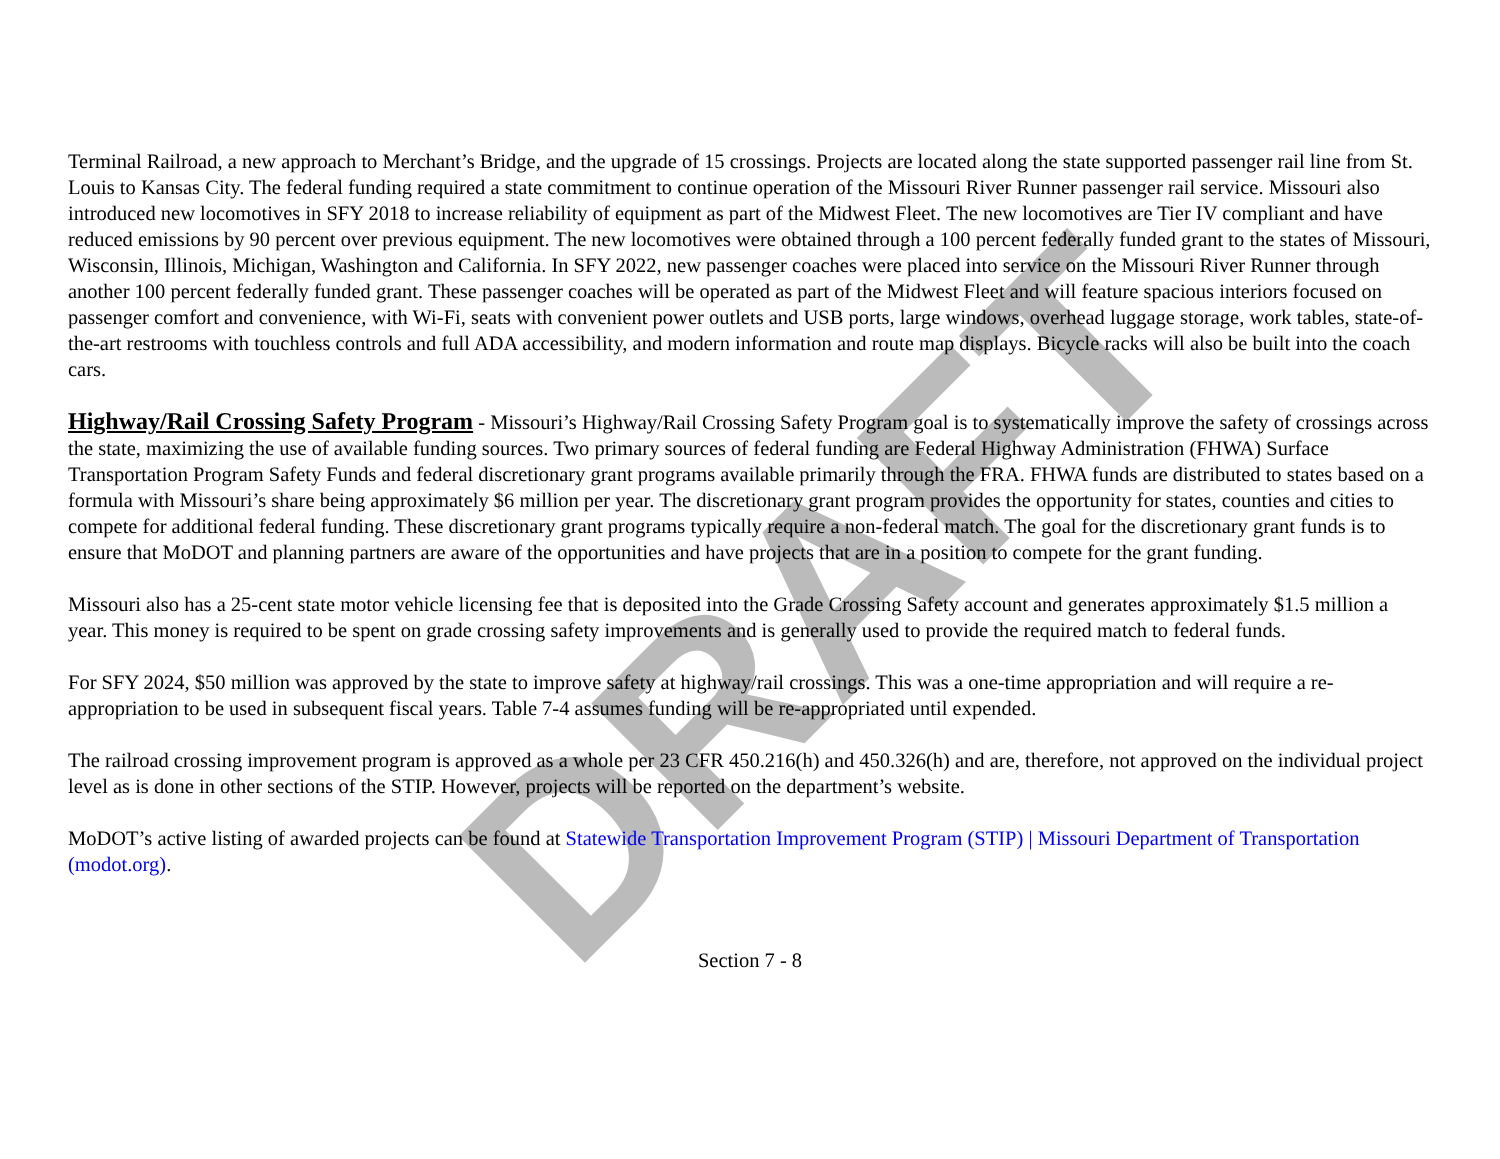DRAFT
Terminal Railroad, a new approach to Merchant’s Bridge, and the upgrade of 15 crossings. Projects are located along the state supported passenger rail line from St. Louis to Kansas City. The federal funding required a state commitment to continue operation of the Missouri River Runner passenger rail service. Missouri also introduced new locomotives in SFY 2018 to increase reliability of equipment as part of the Midwest Fleet. The new locomotives are Tier IV compliant and have reduced emissions by 90 percent over previous equipment. The new locomotives were obtained through a 100 percent federally funded grant to the states of Missouri, Wisconsin, Illinois, Michigan, Washington and California. In SFY 2022, new passenger coaches were placed into service on the Missouri River Runner through another 100 percent federally funded grant. These passenger coaches will be operated as part of the Midwest Fleet and will feature spacious interiors focused on passenger comfort and convenience, with Wi-Fi, seats with convenient power outlets and USB ports, large windows, overhead luggage storage, work tables, state-of-the-art restrooms with touchless controls and full ADA accessibility, and modern information and route map displays. Bicycle racks will also be built into the coach cars.
Highway/Rail Crossing Safety Program
- Missouri’s Highway/Rail Crossing Safety Program goal is to systematically improve the safety of crossings across the state, maximizing the use of available funding sources. Two primary sources of federal funding are Federal Highway Administration (FHWA) Surface Transportation Program Safety Funds and federal discretionary grant programs available primarily through the FRA. FHWA funds are distributed to states based on a formula with Missouri’s share being approximately $6 million per year. The discretionary grant program provides the opportunity for states, counties and cities to compete for additional federal funding. These discretionary grant programs typically require a non-federal match. The goal for the discretionary grant funds is to ensure that MoDOT and planning partners are aware of the opportunities and have projects that are in a position to compete for the grant funding.
Missouri also has a 25-cent state motor vehicle licensing fee that is deposited into the Grade Crossing Safety account and generates approximately $1.5 million a year. This money is required to be spent on grade crossing safety improvements and is generally used to provide the required match to federal funds.
For SFY 2024, $50 million was approved by the state to improve safety at highway/rail crossings. This was a one-time appropriation and will require a re-appropriation to be used in subsequent fiscal years. Table 7-4 assumes funding will be re-appropriated until expended.
The railroad crossing improvement program is approved as a whole per 23 CFR 450.216(h) and 450.326(h) and are, therefore, not approved on the individual project level as is done in other sections of the STIP. However, projects will be reported on the department’s website.
MoDOT’s active listing of awarded projects can be found at Statewide Transportation Improvement Program (STIP) | Missouri Department of Transportation (modot.org).
Section 7 - 8